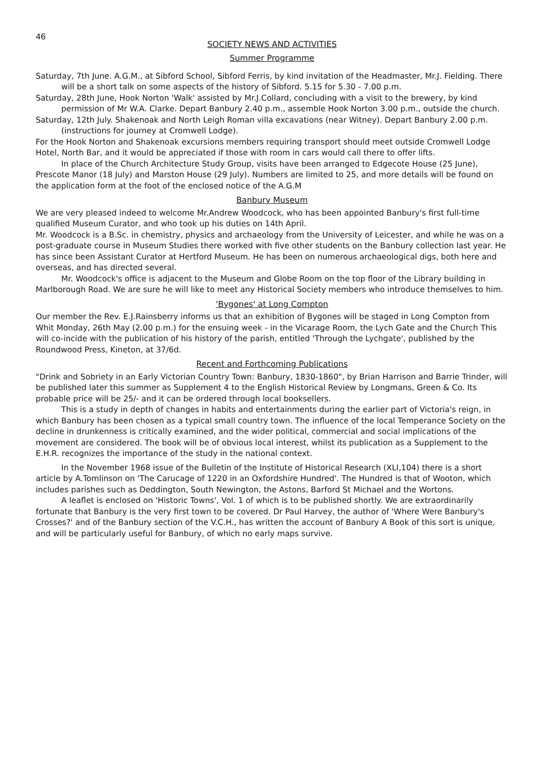46
SOCIETY NEWS AND ACTIVITIES
Summer Programme
Saturday, 7th June. A.G.M., at Sibford School, Sibford Ferris, by kind invitation of the Headmaster, Mr.J. Fielding. There will be a short talk on some aspects of the history of Sibford. 5.15 for 5.30 - 7.00 p.m.
Saturday, 28th June, Hook Norton 'Walk' assisted by Mr.J.Collard, concluding with a visit to the brewery, by kind permission of Mr W.A. Clarke. Depart Banbury 2.40 p.m., assemble Hook Norton 3.00 p.m., outside the church.
Saturday, 12th July. Shakenoak and North Leigh Roman villa excavations (near Witney). Depart Banbury 2.00 p.m. (instructions for journey at Cromwell Lodge).
For the Hook Norton and Shakenoak excursions members requiring transport should meet outside Cromwell Lodge Hotel, North Bar, and it would be appreciated if those with room in cars would call there to offer lifts.
In place of the Church Architecture Study Group, visits have been arranged to Edgecote House (25 June), Prescote Manor (18 July) and Marston House (29 July). Numbers are limited to 25, and more details will be found on the application form at the foot of the enclosed notice of the A.G.M
Banbury Museum
We are very pleased indeed to welcome Mr.Andrew Woodcock, who has been appointed Banbury's first full-time qualified Museum Curator, and who took up his duties on 14th April.
Mr. Woodcock is a B.Sc. in chemistry, physics and archaeology from the University of Leicester, and while he was on a post-graduate course in Museum Studies there worked with five other students on the Banbury collection last year. He has since been Assistant Curator at Hertford Museum. He has been on numerous archaeological digs, both here and overseas, and has directed several.
Mr. Woodcock's office is adjacent to the Museum and Globe Room on the top floor of the Library building in Marlborough Road. We are sure he will like to meet any Historical Society members who introduce themselves to him.
'Bygones' at Long Compton
Our member the Rev. E.J.Rainsberry informs us that an exhibition of Bygones will be staged in Long Compton from Whit Monday, 26th May (2.00 p.m.) for the ensuing week - in the Vicarage Room, the Lych Gate and the Church This will co-incide with the publication of his history of the parish, entitled 'Through the Lychgate', published by the Roundwood Press, Kineton, at 37/6d.
Recent and Forthcoming Publications
"Drink and Sobriety in an Early Victorian Country Town: Banbury, 1830-1860", by Brian Harrison and Barrie Trinder, will be published later this summer as Supplement 4 to the English Historical Review by Longmans, Green & Co. Its probable price will be 25/- and it can be ordered through local booksellers.
This is a study in depth of changes in habits and entertainments during the earlier part of Victoria's reign, in which Banbury has been chosen as a typical small country town. The influence of the local Temperance Society on the decline in drunkenness is critically examined, and the wider political, commercial and social implications of the movement are considered. The book will be of obvious local interest, whilst its publication as a Supplement to the E.H.R. recognizes the importance of the study in the national context.
In the November 1968 issue of the Bulletin of the Institute of Historical Research (XLI,104) there is a short article by A.Tomlinson on 'The Carucage of 1220 in an Oxfordshire Hundred'. The Hundred is that of Wooton, which includes parishes such as Deddington, South Newington, the Astons, Barford St Michael and the Wortons.
A leaflet is enclosed on 'Historic Towns', Vol. 1 of which is to be published shortly. We are extraordinarily fortunate that Banbury is the very first town to be covered. Dr Paul Harvey, the author of 'Where Were Banbury's Crosses?' and of the Banbury section of the V.C.H., has written the account of Banbury A Book of this sort is unique, and will be particularly useful for Banbury, of which no early maps survive.